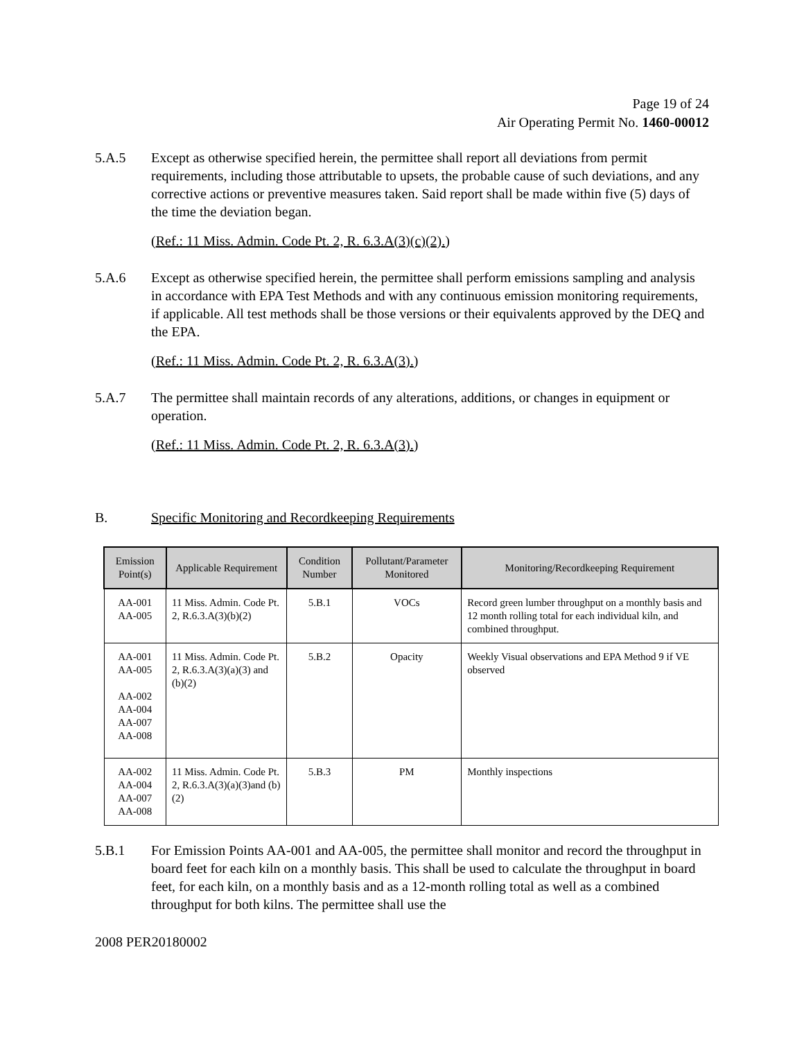Page 19 of 24
Air Operating Permit No. 1460-00012
5.A.5 Except as otherwise specified herein, the permittee shall report all deviations from permit requirements, including those attributable to upsets, the probable cause of such deviations, and any corrective actions or preventive measures taken. Said report shall be made within five (5) days of the time the deviation began.
(Ref.: 11 Miss. Admin. Code Pt. 2, R. 6.3.A(3)(c)(2).)
5.A.6 Except as otherwise specified herein, the permittee shall perform emissions sampling and analysis in accordance with EPA Test Methods and with any continuous emission monitoring requirements, if applicable. All test methods shall be those versions or their equivalents approved by the DEQ and the EPA.
(Ref.: 11 Miss. Admin. Code Pt. 2, R. 6.3.A(3).)
5.A.7 The permittee shall maintain records of any alterations, additions, or changes in equipment or operation.
(Ref.: 11 Miss. Admin. Code Pt. 2, R. 6.3.A(3).)
B. Specific Monitoring and Recordkeeping Requirements
| Emission Point(s) | Applicable Requirement | Condition Number | Pollutant/Parameter Monitored | Monitoring/Recordkeeping Requirement |
| --- | --- | --- | --- | --- |
| AA-001 AA-005 | 11 Miss. Admin. Code Pt. 2, R.6.3.A(3)(b)(2) | 5.B.1 | VOCs | Record green lumber throughput on a monthly basis and 12 month rolling total for each individual kiln, and combined throughput. |
| AA-001 AA-005 AA-002 AA-004 AA-007 AA-008 | 11 Miss. Admin. Code Pt. 2, R.6.3.A(3)(a)(3) and (b)(2) | 5.B.2 | Opacity | Weekly Visual observations and EPA Method 9 if VE observed |
| AA-002 AA-004 AA-007 AA-008 | 11 Miss. Admin. Code Pt. 2, R.6.3.A(3)(a)(3)and (b)(2) | 5.B.3 | PM | Monthly inspections |
5.B.1 For Emission Points AA-001 and AA-005, the permittee shall monitor and record the throughput in board feet for each kiln on a monthly basis. This shall be used to calculate the throughput in board feet, for each kiln, on a monthly basis and as a 12-month rolling total as well as a combined throughput for both kilns. The permittee shall use the
2008 PER20180002